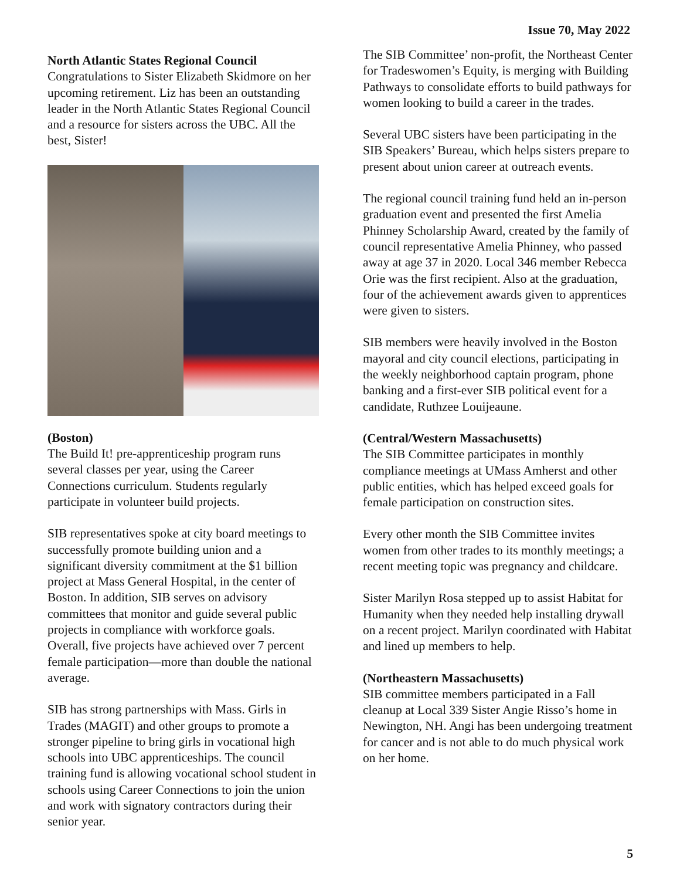Issue 70, May 2022
North Atlantic States Regional Council
Congratulations to Sister Elizabeth Skidmore on her upcoming retirement. Liz has been an outstanding leader in the North Atlantic States Regional Council and a resource for sisters across the UBC. All the best, Sister!
(Boston)
The Build It! pre-apprenticeship program runs several classes per year, using the Career Connections curriculum. Students regularly participate in volunteer build projects.
SIB representatives spoke at city board meetings to successfully promote building union and a significant diversity commitment at the $1 billion project at Mass General Hospital, in the center of Boston. In addition, SIB serves on advisory committees that monitor and guide several public projects in compliance with workforce goals. Overall, five projects have achieved over 7 percent female participation—more than double the national average.
SIB has strong partnerships with Mass. Girls in Trades (MAGIT) and other groups to promote a stronger pipeline to bring girls in vocational high schools into UBC apprenticeships. The council training fund is allowing vocational school student in schools using Career Connections to join the union and work with signatory contractors during their senior year.
The SIB Committee’ non-profit, the Northeast Center for Tradeswomen’s Equity, is merging with Building Pathways to consolidate efforts to build pathways for women looking to build a career in the trades.
Several UBC sisters have been participating in the SIB Speakers’ Bureau, which helps sisters prepare to present about union career at outreach events.
The regional council training fund held an in-person graduation event and presented the first Amelia Phinney Scholarship Award, created by the family of council representative Amelia Phinney, who passed away at age 37 in 2020. Local 346 member Rebecca Orie was the first recipient. Also at the graduation, four of the achievement awards given to apprentices were given to sisters.
SIB members were heavily involved in the Boston mayoral and city council elections, participating in the weekly neighborhood captain program, phone banking and a first-ever SIB political event for a candidate, Ruthzee Louijeaune.
(Central/Western Massachusetts)
The SIB Committee participates in monthly compliance meetings at UMass Amherst and other public entities, which has helped exceed goals for female participation on construction sites.
Every other month the SIB Committee invites women from other trades to its monthly meetings; a recent meeting topic was pregnancy and childcare.
Sister Marilyn Rosa stepped up to assist Habitat for Humanity when they needed help installing drywall on a recent project. Marilyn coordinated with Habitat and lined up members to help.
(Northeastern Massachusetts)
SIB committee members participated in a Fall cleanup at Local 339 Sister Angie Risso’s home in Newington, NH. Angi has been undergoing treatment for cancer and is not able to do much physical work on her home.
5